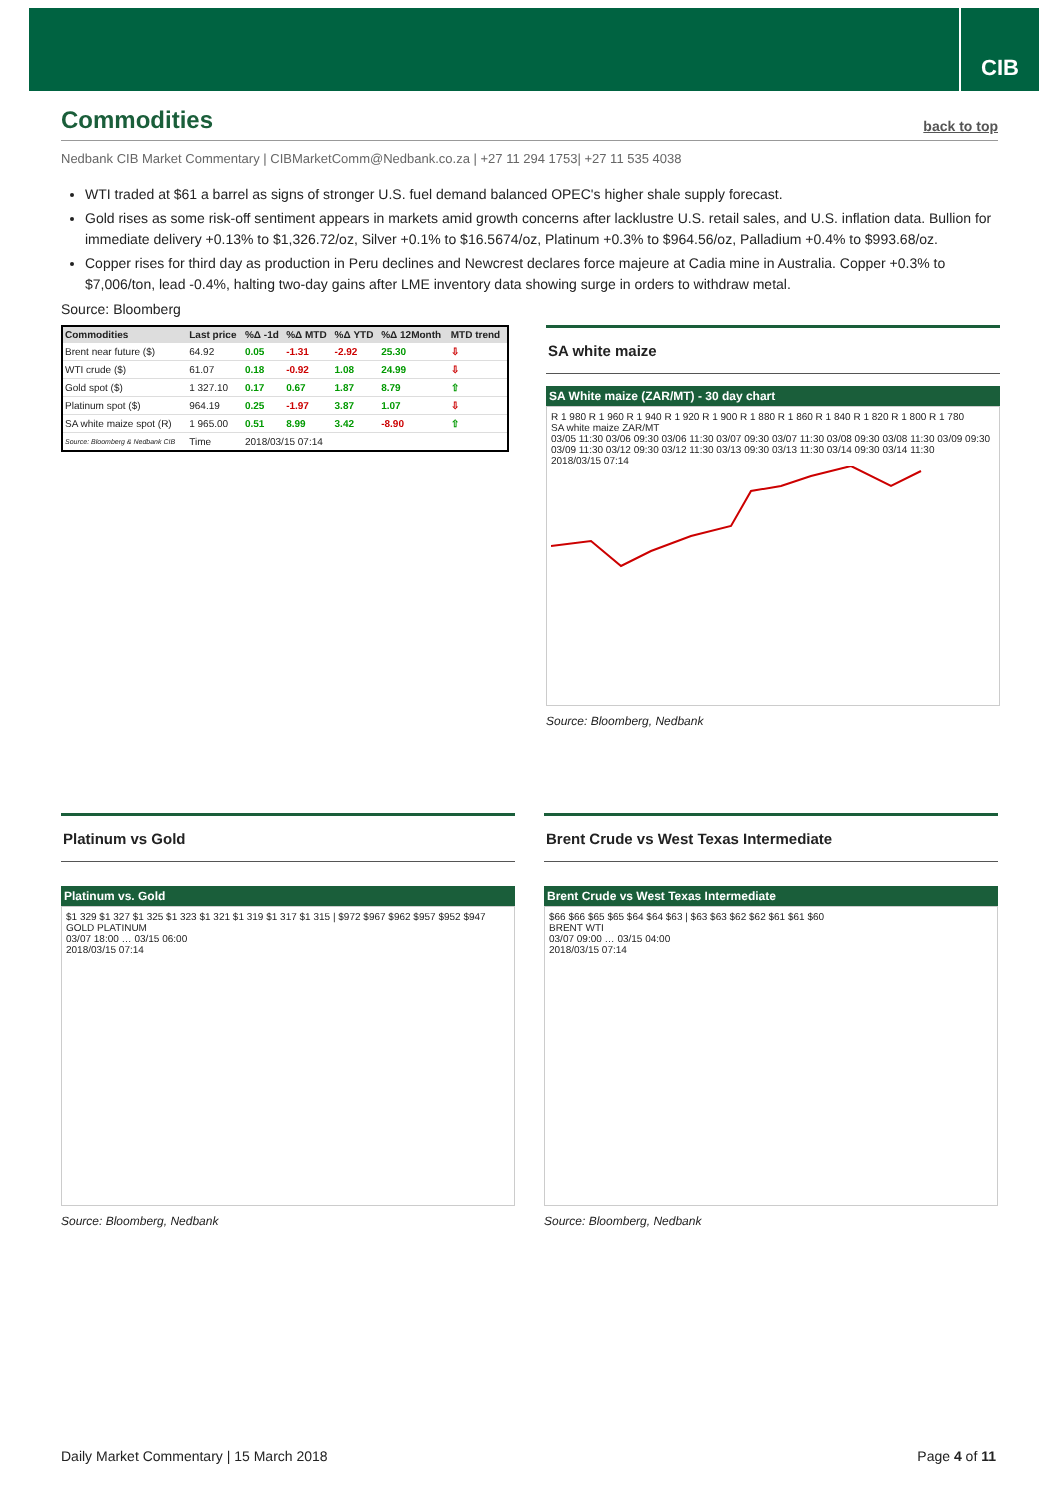CIB
Commodities back to top
Nedbank CIB Market Commentary | CIBMarketComm@Nedbank.co.za | +27 11 294 1753| +27 11 535 4038
WTI traded at $61 a barrel as signs of stronger U.S. fuel demand balanced OPEC's higher shale supply forecast.
Gold rises as some risk-off sentiment appears in markets amid growth concerns after lacklustre U.S. retail sales, and U.S. inflation data. Bullion for immediate delivery +0.13% to $1,326.72/oz, Silver +0.1% to $16.5674/oz, Platinum +0.3% to $964.56/oz, Palladium +0.4% to $993.68/oz.
Copper rises for third day as production in Peru declines and Newcrest declares force majeure at Cadia mine in Australia. Copper +0.3% to $7,006/ton, lead -0.4%, halting two-day gains after LME inventory data showing surge in orders to withdraw metal.
Source: Bloomberg
| Commodities | Last price | %Δ -1d | %Δ MTD | %Δ YTD | %Δ 12Month | MTD trend |
| --- | --- | --- | --- | --- | --- | --- |
| Brent near future ($) | 64.92 | 0.05 | -1.31 | -2.92 | 25.30 | ⇩ |
| WTI crude ($) | 61.07 | 0.18 | -0.92 | 1.08 | 24.99 | ⇩ |
| Gold spot ($) | 1 327.10 | 0.17 | 0.67 | 1.87 | 8.79 | ⇧ |
| Platinum spot ($) | 964.19 | 0.25 | -1.97 | 3.87 | 1.07 | ⇩ |
| SA white maize spot (R) | 1 965.00 | 0.51 | 8.99 | 3.42 | -8.90 | ⇧ |
| Source: Bloomberg & Nedbank CIB | Time | 2018/03/15 07:14 | | | | |
SA white maize
SA White maize (ZAR/MT) - 30 day chart
R 1 980 R 1 960 R 1 940 R 1 920 R 1 900 R 1 880 R 1 860 R 1 840 R 1 820 R 1 800 R 1 780
SA white maize ZAR/MT
03/05 11:30 03/06 09:30 03/06 11:30 03/07 09:30 03/07 11:30 03/08 09:30 03/08 11:30 03/09 09:30 03/09 11:30 03/12 09:30 03/12 11:30 03/13 09:30 03/13 11:30 03/14 09:30 03/14 11:30
2018/03/15 07:14
Source: Bloomberg, Nedbank
Platinum vs Gold
Platinum vs. Gold
$1 329 $1 327 $1 325 $1 323 $1 321 $1 319 $1 317 $1 315 | $972 $967 $962 $957 $952 $947
GOLD PLATINUM
03/07 18:00 … 03/15 06:00
2018/03/15 07:14
Source: Bloomberg, Nedbank
Brent Crude vs West Texas Intermediate
Brent Crude vs West Texas Intermediate
$66 $66 $65 $65 $64 $64 $63 | $63 $63 $62 $62 $61 $61 $60
BRENT WTI
03/07 09:00 … 03/15 04:00
2018/03/15 07:14
Source: Bloomberg, Nedbank
Daily Market Commentary | 15 March 2018 Page 4 of 11